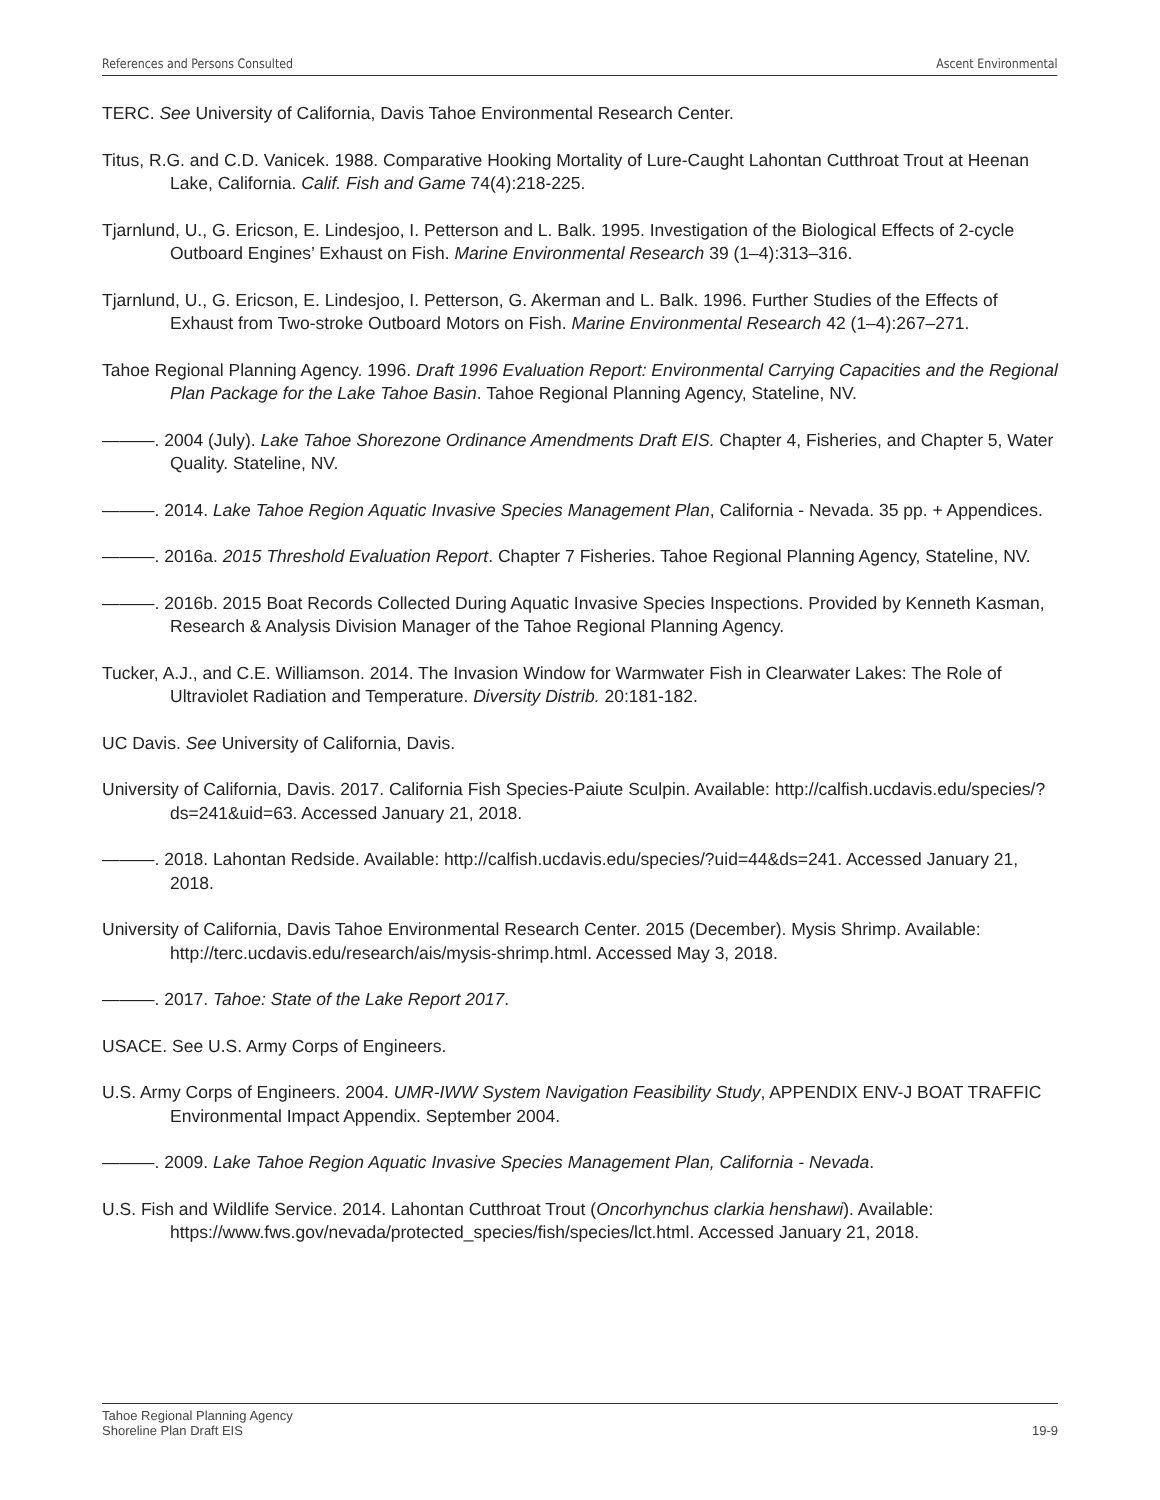References and Persons Consulted Ascent Environmental
TERC. See University of California, Davis Tahoe Environmental Research Center.
Titus, R.G. and C.D. Vanicek. 1988. Comparative Hooking Mortality of Lure-Caught Lahontan Cutthroat Trout at Heenan Lake, California. Calif. Fish and Game 74(4):218-225.
Tjarnlund, U., G. Ericson, E. Lindesjoo, I. Petterson and L. Balk. 1995. Investigation of the Biological Effects of 2-cycle Outboard Engines’ Exhaust on Fish. Marine Environmental Research 39 (1–4):313–316.
Tjarnlund, U., G. Ericson, E. Lindesjoo, I. Petterson, G. Akerman and L. Balk. 1996. Further Studies of the Effects of Exhaust from Two-stroke Outboard Motors on Fish. Marine Environmental Research 42 (1–4):267–271.
Tahoe Regional Planning Agency. 1996. Draft 1996 Evaluation Report: Environmental Carrying Capacities and the Regional Plan Package for the Lake Tahoe Basin. Tahoe Regional Planning Agency, Stateline, NV.
———. 2004 (July). Lake Tahoe Shorezone Ordinance Amendments Draft EIS. Chapter 4, Fisheries, and Chapter 5, Water Quality. Stateline, NV.
———. 2014. Lake Tahoe Region Aquatic Invasive Species Management Plan, California - Nevada. 35 pp. + Appendices.
———. 2016a. 2015 Threshold Evaluation Report. Chapter 7 Fisheries. Tahoe Regional Planning Agency, Stateline, NV.
———. 2016b. 2015 Boat Records Collected During Aquatic Invasive Species Inspections. Provided by Kenneth Kasman, Research & Analysis Division Manager of the Tahoe Regional Planning Agency.
Tucker, A.J., and C.E. Williamson. 2014. The Invasion Window for Warmwater Fish in Clearwater Lakes: The Role of Ultraviolet Radiation and Temperature. Diversity Distrib. 20:181-182.
UC Davis. See University of California, Davis.
University of California, Davis. 2017. California Fish Species-Paiute Sculpin. Available: http://calfish.ucdavis.edu/species/?ds=241&uid=63. Accessed January 21, 2018.
———. 2018. Lahontan Redside. Available: http://calfish.ucdavis.edu/species/?uid=44&ds=241. Accessed January 21, 2018.
University of California, Davis Tahoe Environmental Research Center. 2015 (December). Mysis Shrimp. Available: http://terc.ucdavis.edu/research/ais/mysis-shrimp.html. Accessed May 3, 2018.
———. 2017. Tahoe: State of the Lake Report 2017.
USACE. See U.S. Army Corps of Engineers.
U.S. Army Corps of Engineers. 2004. UMR-IWW System Navigation Feasibility Study, APPENDIX ENV-J BOAT TRAFFIC Environmental Impact Appendix. September 2004.
———. 2009. Lake Tahoe Region Aquatic Invasive Species Management Plan, California - Nevada.
U.S. Fish and Wildlife Service. 2014. Lahontan Cutthroat Trout (Oncorhynchus clarkia henshawi). Available: https://www.fws.gov/nevada/protected_species/fish/species/lct.html. Accessed January 21, 2018.
Tahoe Regional Planning Agency
Shoreline Plan Draft EIS
19-9